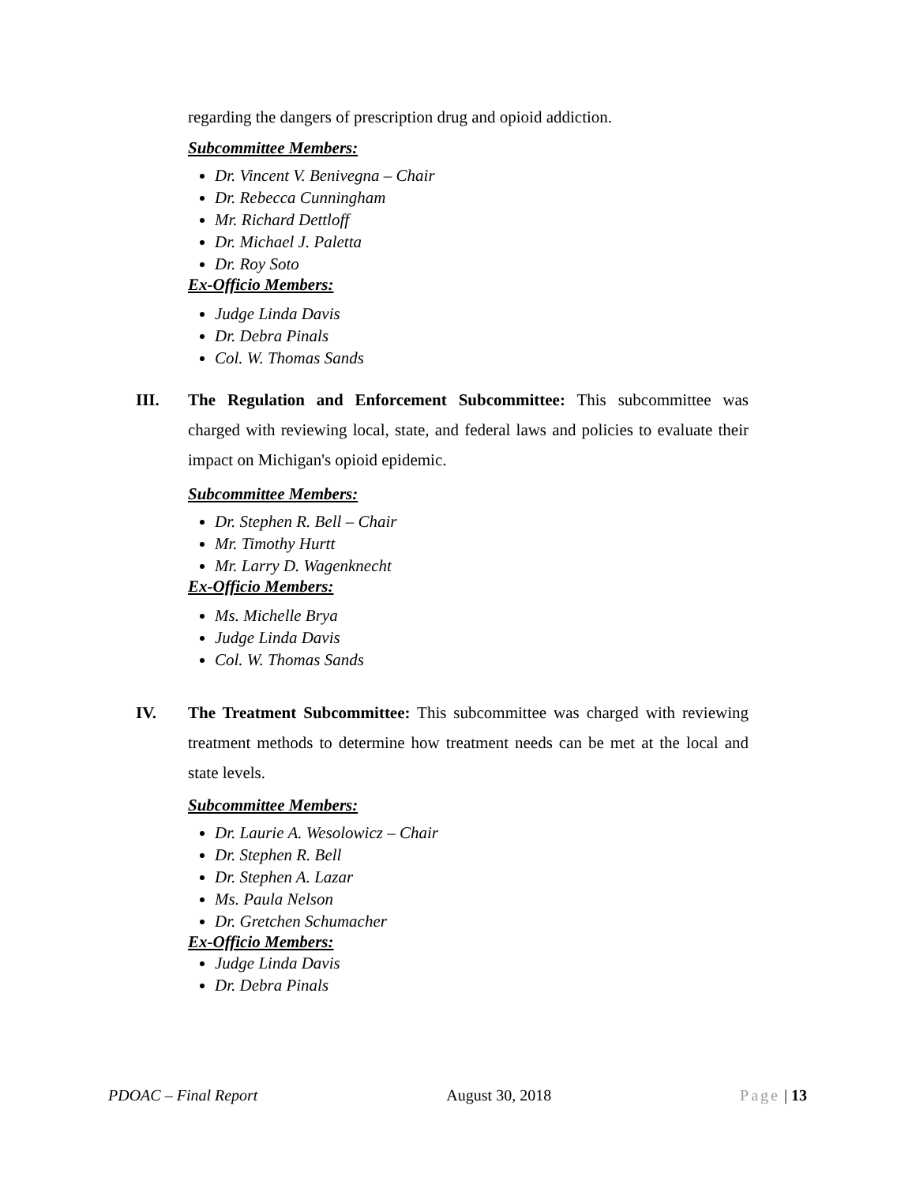regarding the dangers of prescription drug and opioid addiction.
Subcommittee Members:
Dr. Vincent V. Benivegna – Chair
Dr. Rebecca Cunningham
Mr. Richard Dettloff
Dr. Michael J. Paletta
Dr. Roy Soto
Ex-Officio Members:
Judge Linda Davis
Dr. Debra Pinals
Col. W. Thomas Sands
III. The Regulation and Enforcement Subcommittee: This subcommittee was charged with reviewing local, state, and federal laws and policies to evaluate their impact on Michigan's opioid epidemic.
Subcommittee Members:
Dr. Stephen R. Bell – Chair
Mr. Timothy Hurtt
Mr. Larry D. Wagenknecht
Ex-Officio Members:
Ms. Michelle Brya
Judge Linda Davis
Col. W. Thomas Sands
IV. The Treatment Subcommittee: This subcommittee was charged with reviewing treatment methods to determine how treatment needs can be met at the local and state levels.
Subcommittee Members:
Dr. Laurie A. Wesolowicz – Chair
Dr. Stephen R. Bell
Dr. Stephen A. Lazar
Ms. Paula Nelson
Dr. Gretchen Schumacher
Ex-Officio Members:
Judge Linda Davis
Dr. Debra Pinals
PDOAC – Final Report August 30, 2018 Page | 13